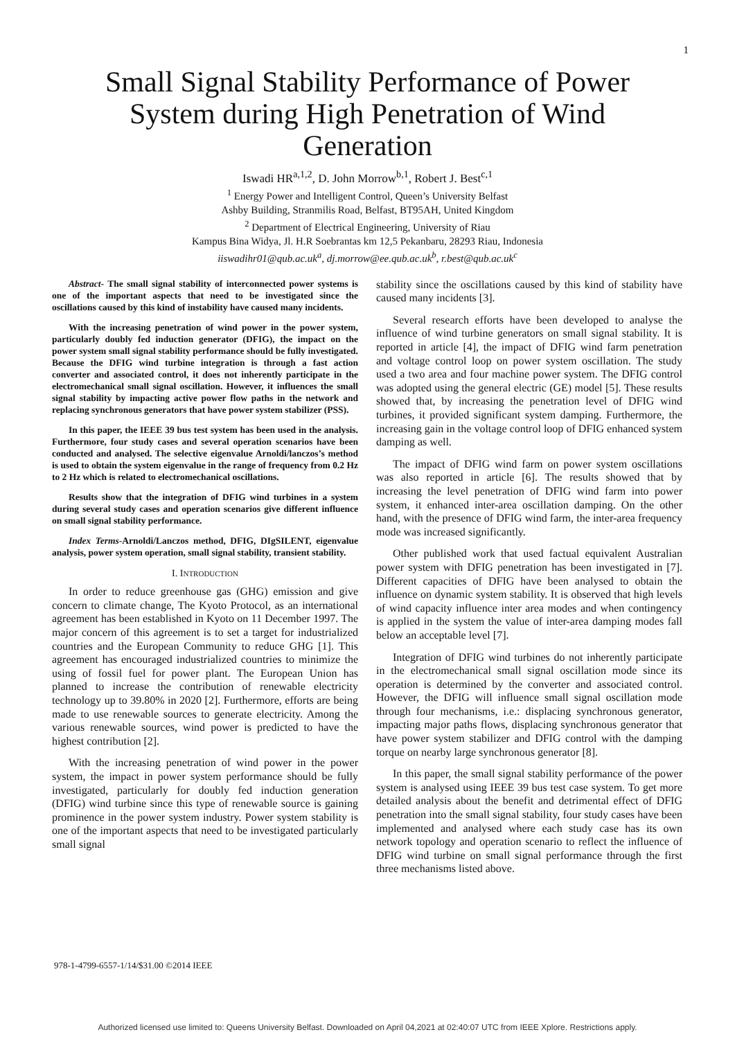1
Small Signal Stability Performance of Power System during High Penetration of Wind Generation
Iswadi HR<sup>a,1,2</sup>, D. John Morrow<sup>b,1</sup>, Robert J. Best<sup>c,1</sup>
<sup>1</sup> Energy Power and Intelligent Control, Queen’s University Belfast
Ashby Building, Stranmilis Road, Belfast, BT95AH, United Kingdom
<sup>2</sup> Department of Electrical Engineering, University of Riau
Kampus Bina Widya, Jl. H.R Soebrantas km 12,5 Pekanbaru, 28293 Riau, Indonesia
iiswadihr01@qub.ac.uk<sup>a</sup>, dj.morrow@ee.qub.ac.uk<sup>b</sup>, r.best@qub.ac.uk<sup>c</sup>
Abstract- The small signal stability of interconnected power systems is one of the important aspects that need to be investigated since the oscillations caused by this kind of instability have caused many incidents.
With the increasing penetration of wind power in the power system, particularly doubly fed induction generator (DFIG), the impact on the power system small signal stability performance should be fully investigated. Because the DFIG wind turbine integration is through a fast action converter and associated control, it does not inherently participate in the electromechanical small signal oscillation. However, it influences the small signal stability by impacting active power flow paths in the network and replacing synchronous generators that have power system stabilizer (PSS).
In this paper, the IEEE 39 bus test system has been used in the analysis. Furthermore, four study cases and several operation scenarios have been conducted and analysed. The selective eigenvalue Arnoldi/lanczos’s method is used to obtain the system eigenvalue in the range of frequency from 0.2 Hz to 2 Hz which is related to electromechanical oscillations.
Results show that the integration of DFIG wind turbines in a system during several study cases and operation scenarios give different influence on small signal stability performance.
Index Terms-Arnoldi/Lanczos method, DFIG, DIgSILENT, eigenvalue analysis, power system operation, small signal stability, transient stability.
I. INTRODUCTION
In order to reduce greenhouse gas (GHG) emission and give concern to climate change, The Kyoto Protocol, as an international agreement has been established in Kyoto on 11 December 1997. The major concern of this agreement is to set a target for industrialized countries and the European Community to reduce GHG [1]. This agreement has encouraged industrialized countries to minimize the using of fossil fuel for power plant. The European Union has planned to increase the contribution of renewable electricity technology up to 39.80% in 2020 [2]. Furthermore, efforts are being made to use renewable sources to generate electricity. Among the various renewable sources, wind power is predicted to have the highest contribution [2].
With the increasing penetration of wind power in the power system, the impact in power system performance should be fully investigated, particularly for doubly fed induction generation (DFIG) wind turbine since this type of renewable source is gaining prominence in the power system industry. Power system stability is one of the important aspects that need to be investigated particularly small signal
stability since the oscillations caused by this kind of stability have caused many incidents [3].
Several research efforts have been developed to analyse the influence of wind turbine generators on small signal stability. It is reported in article [4], the impact of DFIG wind farm penetration and voltage control loop on power system oscillation. The study used a two area and four machine power system. The DFIG control was adopted using the general electric (GE) model [5]. These results showed that, by increasing the penetration level of DFIG wind turbines, it provided significant system damping. Furthermore, the increasing gain in the voltage control loop of DFIG enhanced system damping as well.
The impact of DFIG wind farm on power system oscillations was also reported in article [6]. The results showed that by increasing the level penetration of DFIG wind farm into power system, it enhanced inter-area oscillation damping. On the other hand, with the presence of DFIG wind farm, the inter-area frequency mode was increased significantly.
Other published work that used factual equivalent Australian power system with DFIG penetration has been investigated in [7]. Different capacities of DFIG have been analysed to obtain the influence on dynamic system stability. It is observed that high levels of wind capacity influence inter area modes and when contingency is applied in the system the value of inter-area damping modes fall below an acceptable level [7].
Integration of DFIG wind turbines do not inherently participate in the electromechanical small signal oscillation mode since its operation is determined by the converter and associated control. However, the DFIG will influence small signal oscillation mode through four mechanisms, i.e.: displacing synchronous generator, impacting major paths flows, displacing synchronous generator that have power system stabilizer and DFIG control with the damping torque on nearby large synchronous generator [8].
In this paper, the small signal stability performance of the power system is analysed using IEEE 39 bus test case system. To get more detailed analysis about the benefit and detrimental effect of DFIG penetration into the small signal stability, four study cases have been implemented and analysed where each study case has its own network topology and operation scenario to reflect the influence of DFIG wind turbine on small signal performance through the first three mechanisms listed above.
978-1-4799-6557-1/14/$31.00 ©2014 IEEE
Authorized licensed use limited to: Queens University Belfast. Downloaded on April 04,2021 at 02:40:07 UTC from IEEE Xplore. Restrictions apply.